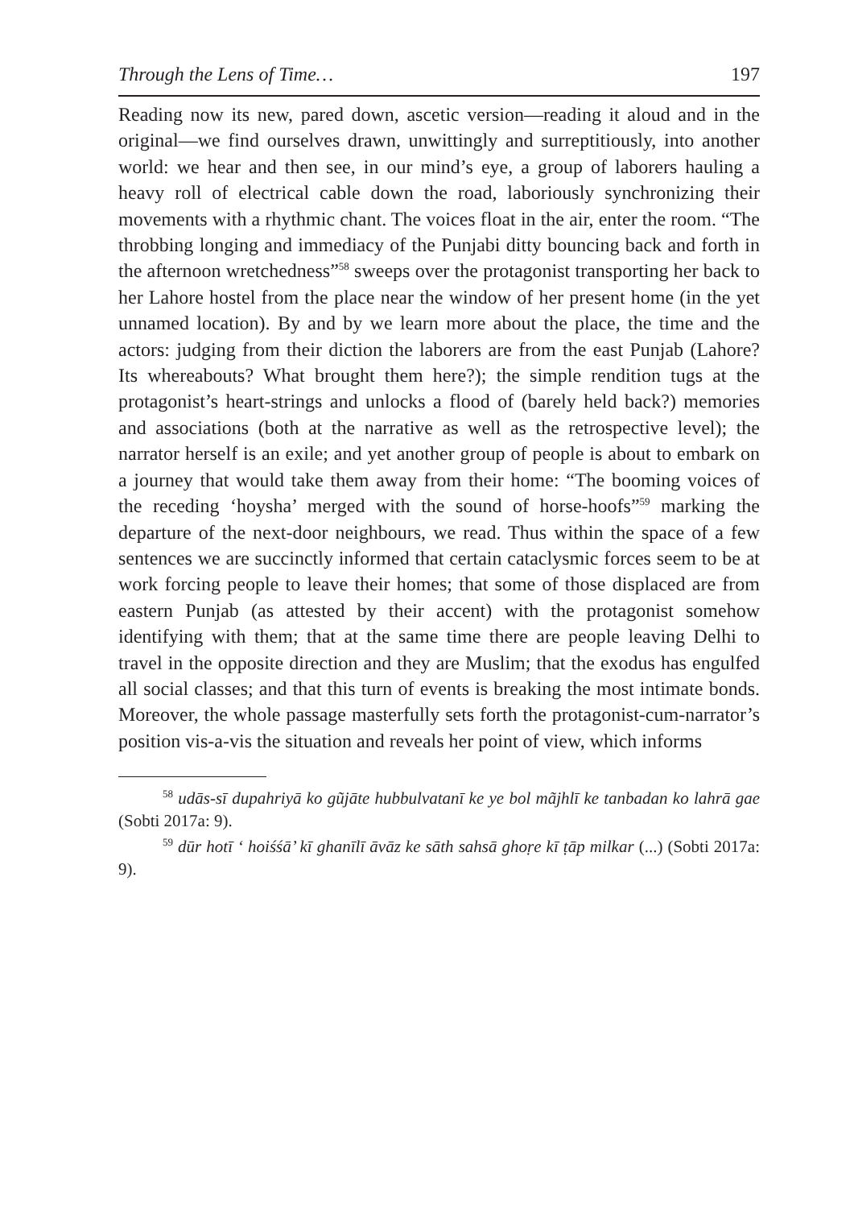Through the Lens of Time… 197
Reading now its new, pared down, ascetic version—reading it aloud and in the original—we find ourselves drawn, unwittingly and surreptitiously, into another world: we hear and then see, in our mind’s eye, a group of laborers hauling a heavy roll of electrical cable down the road, laboriously synchronizing their movements with a rhythmic chant. The voices float in the air, enter the room. “The throbbing longing and immediacy of the Punjabi ditty bouncing back and forth in the afternoon wretchedness”<sup>58</sup> sweeps over the protagonist transporting her back to her Lahore hostel from the place near the window of her present home (in the yet unnamed location). By and by we learn more about the place, the time and the actors: judging from their diction the laborers are from the east Punjab (Lahore? Its whereabouts? What brought them here?); the simple rendition tugs at the protagonist’s heart-strings and unlocks a flood of (barely held back?) memories and associations (both at the narrative as well as the retrospective level); the narrator herself is an exile; and yet another group of people is about to embark on a journey that would take them away from their home: “The booming voices of the receding ‘hoysha’ merged with the sound of horse-hoofs”<sup>59</sup> marking the departure of the next-door neighbours, we read. Thus within the space of a few sentences we are succinctly informed that certain cataclysmic forces seem to be at work forcing people to leave their homes; that some of those displaced are from eastern Punjab (as attested by their accent) with the protagonist somehow identifying with them; that at the same time there are people leaving Delhi to travel in the opposite direction and they are Muslim; that the exodus has engulfed all social classes; and that this turn of events is breaking the most intimate bonds. Moreover, the whole passage masterfully sets forth the protagonist-cum-narrator’s position vis-a-vis the situation and reveals her point of view, which informs
<sup>58</sup> udās-sī dupahriyā ko gũjāte hubbulvatanī ke ye bol mãjhlī ke tanbadan ko lahrā gae (Sobti 2017a: 9).
<sup>59</sup> dūr hotī ‘ hoiśśā’ kī ghanīlī āvāz ke sāth sahsā ghoṛe kī ṭāp milkar (...) (Sobti 2017a: 9).